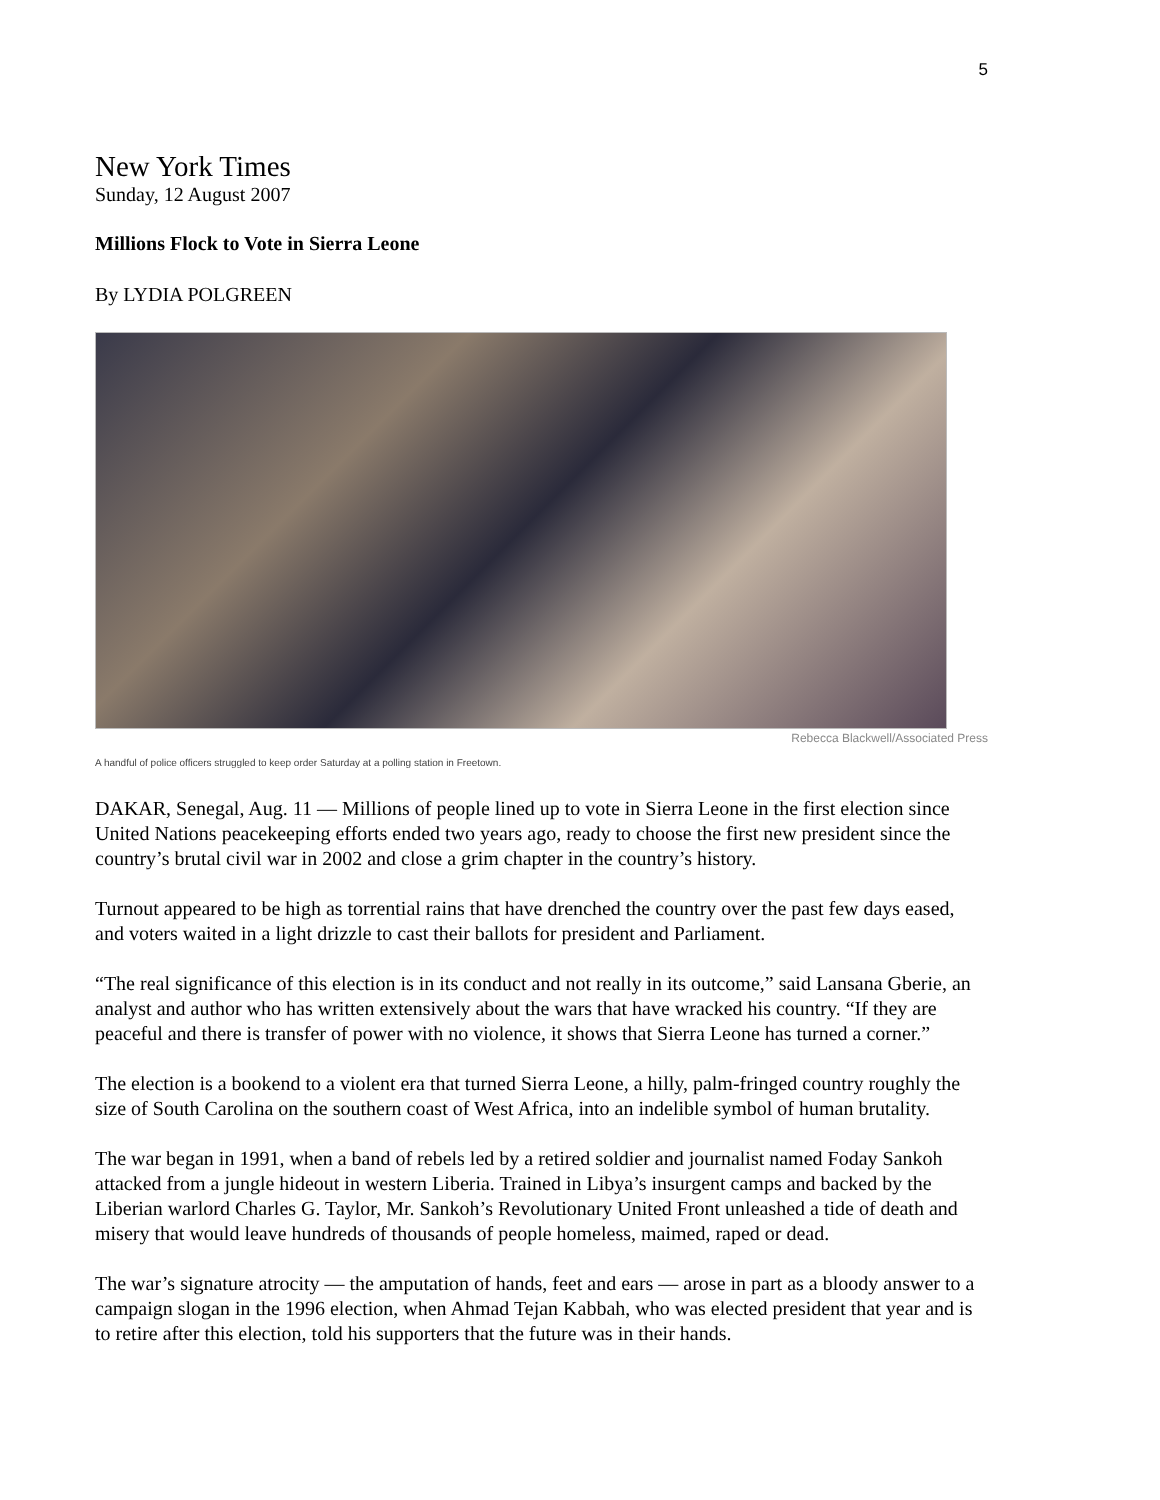5
New York Times
Sunday, 12 August 2007
Millions Flock to Vote in Sierra Leone
By LYDIA POLGREEN
Rebecca Blackwell/Associated Press
A handful of police officers struggled to keep order Saturday at a polling station in Freetown.
DAKAR, Senegal, Aug. 11 — Millions of people lined up to vote in Sierra Leone in the first election since United Nations peacekeeping efforts ended two years ago, ready to choose the first new president since the country’s brutal civil war in 2002 and close a grim chapter in the country’s history.
Turnout appeared to be high as torrential rains that have drenched the country over the past few days eased, and voters waited in a light drizzle to cast their ballots for president and Parliament.
“The real significance of this election is in its conduct and not really in its outcome,” said Lansana Gberie, an analyst and author who has written extensively about the wars that have wracked his country. “If they are peaceful and there is transfer of power with no violence, it shows that Sierra Leone has turned a corner.”
The election is a bookend to a violent era that turned Sierra Leone, a hilly, palm-fringed country roughly the size of South Carolina on the southern coast of West Africa, into an indelible symbol of human brutality.
The war began in 1991, when a band of rebels led by a retired soldier and journalist named Foday Sankoh attacked from a jungle hideout in western Liberia. Trained in Libya’s insurgent camps and backed by the Liberian warlord Charles G. Taylor, Mr. Sankoh’s Revolutionary United Front unleashed a tide of death and misery that would leave hundreds of thousands of people homeless, maimed, raped or dead.
The war’s signature atrocity — the amputation of hands, feet and ears — arose in part as a bloody answer to a campaign slogan in the 1996 election, when Ahmad Tejan Kabbah, who was elected president that year and is to retire after this election, told his supporters that the future was in their hands.